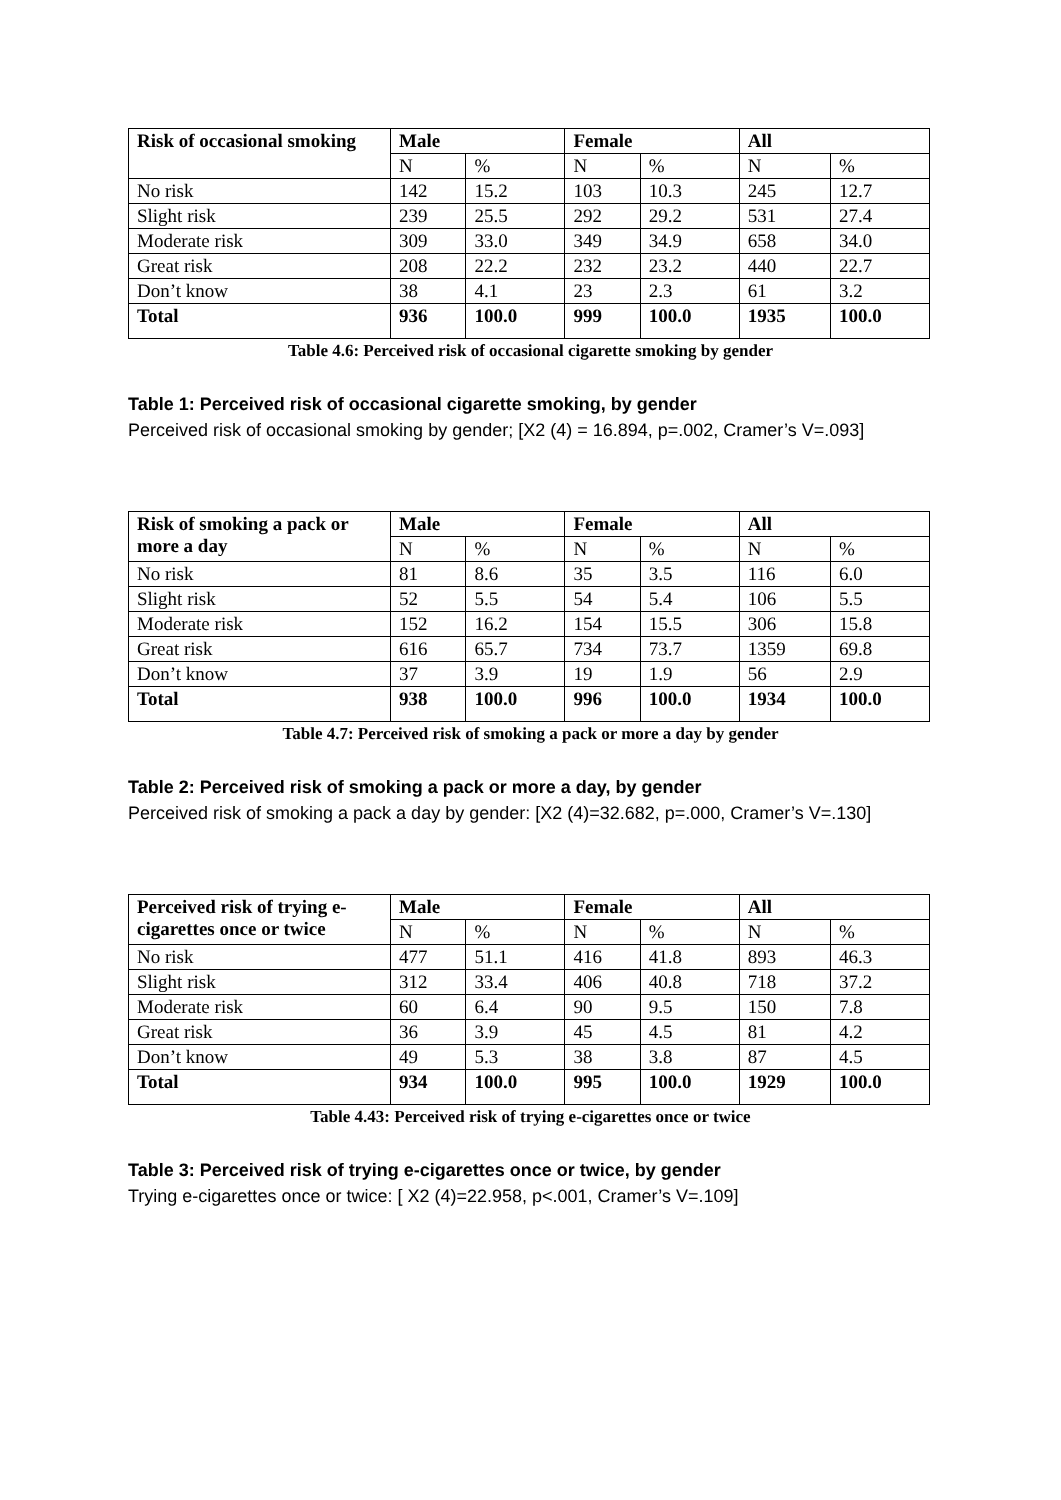| Risk of occasional smoking | Male | | Female | | All | |
| --- | --- | --- | --- | --- | --- | --- |
| | N | % | N | % | N | % |
| No risk | 142 | 15.2 | 103 | 10.3 | 245 | 12.7 |
| Slight risk | 239 | 25.5 | 292 | 29.2 | 531 | 27.4 |
| Moderate risk | 309 | 33.0 | 349 | 34.9 | 658 | 34.0 |
| Great risk | 208 | 22.2 | 232 | 23.2 | 440 | 22.7 |
| Don’t know | 38 | 4.1 | 23 | 2.3 | 61 | 3.2 |
| Total | 936 | 100.0 | 999 | 100.0 | 1935 | 100.0 |
Table 4.6: Perceived risk of occasional cigarette smoking by gender
Table 1: Perceived risk of occasional cigarette smoking, by gender
Perceived risk of occasional smoking by gender; [X2 (4) = 16.894, p=.002, Cramer’s V=.093]
| Risk of smoking a pack or more a day | Male | | Female | | All | |
| --- | --- | --- | --- | --- | --- | --- |
| | N | % | N | % | N | % |
| No risk | 81 | 8.6 | 35 | 3.5 | 116 | 6.0 |
| Slight risk | 52 | 5.5 | 54 | 5.4 | 106 | 5.5 |
| Moderate risk | 152 | 16.2 | 154 | 15.5 | 306 | 15.8 |
| Great risk | 616 | 65.7 | 734 | 73.7 | 1359 | 69.8 |
| Don’t know | 37 | 3.9 | 19 | 1.9 | 56 | 2.9 |
| Total | 938 | 100.0 | 996 | 100.0 | 1934 | 100.0 |
Table 4.7: Perceived risk of smoking a pack or more a day by gender
Table 2: Perceived risk of smoking a pack or more a day, by gender
Perceived risk of smoking a pack a day by gender: [X2 (4)=32.682, p=.000, Cramer’s V=.130]
| Perceived risk of trying e-cigarettes once or twice | Male | | Female | | All | |
| --- | --- | --- | --- | --- | --- | --- |
| | N | % | N | % | N | % |
| No risk | 477 | 51.1 | 416 | 41.8 | 893 | 46.3 |
| Slight risk | 312 | 33.4 | 406 | 40.8 | 718 | 37.2 |
| Moderate risk | 60 | 6.4 | 90 | 9.5 | 150 | 7.8 |
| Great risk | 36 | 3.9 | 45 | 4.5 | 81 | 4.2 |
| Don’t know | 49 | 5.3 | 38 | 3.8 | 87 | 4.5 |
| Total | 934 | 100.0 | 995 | 100.0 | 1929 | 100.0 |
Table 4.43: Perceived risk of trying e-cigarettes once or twice
Table 3: Perceived risk of trying e-cigarettes once or twice, by gender
Trying e-cigarettes once or twice: [ X2 (4)=22.958, p<.001, Cramer’s V=.109]